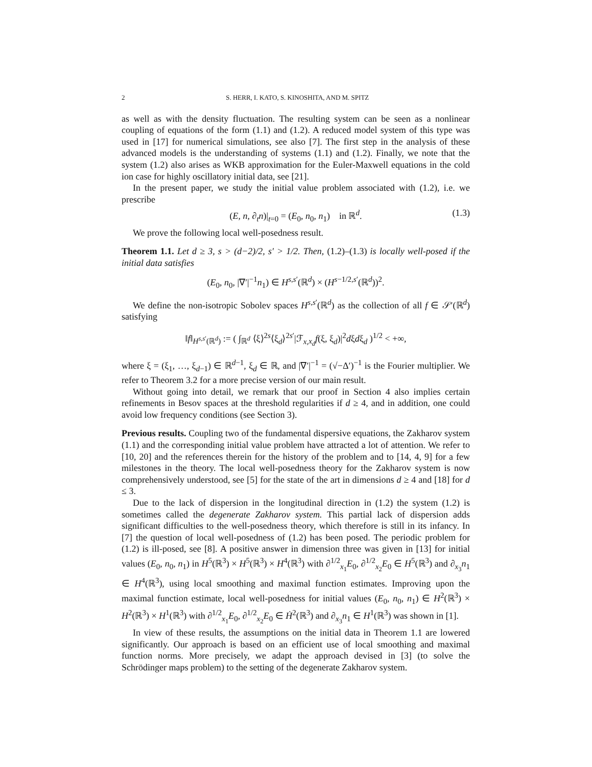2 S. HERR, I. KATO, S. KINOSHITA, AND M. SPITZ
as well as with the density fluctuation. The resulting system can be seen as a nonlinear coupling of equations of the form (1.1) and (1.2). A reduced model system of this type was used in [17] for numerical simulations, see also [7]. The first step in the analysis of these advanced models is the understanding of systems (1.1) and (1.2). Finally, we note that the system (1.2) also arises as WKB approximation for the Euler-Maxwell equations in the cold ion case for highly oscillatory initial data, see [21].
In the present paper, we study the initial value problem associated with (1.2), i.e. we prescribe
(E, n, ∂<sub>t</sub>n)|<sub>t=0</sub> = (E<sub>0</sub>, n<sub>0</sub>, n<sub>1</sub>) in ℝ<sup>d</sup>. (1.3)
We prove the following local well-posedness result.
Theorem 1.1. Let d ≥ 3, s > (d−2)/2, s′ > 1/2. Then, (1.2)–(1.3) is locally well-posed if the initial data satisfies
(E<sub>0</sub>, n<sub>0</sub>, |∇′|<sup>−1</sup>n<sub>1</sub>) ∈ H<sup>s,s′</sup>(ℝ<sup>d</sup>) × (H<sup>s−1/2,s′</sup>(ℝ<sup>d</sup>))<sup>2</sup>.
We define the non-isotropic Sobolev spaces H<sup>s,s′</sup>(ℝ<sup>d</sup>) as the collection of all f ∈ 𝒮′(ℝ<sup>d</sup>) satisfying
‖f‖<sub>H<sup>s,s′</sup>(ℝ<sup>d</sup>)</sub> := ( ∫<sub>ℝ<sup>d</sup></sub> ⟨ξ⟩<sup>2s</sup>⟨ξ<sub>d</sub>⟩<sup>2s′</sup>|ℱ<sub>x,x<sub>d</sub></sub>f(ξ, ξ<sub>d</sub>)|<sup>2</sup>dξdξ<sub>d</sub> )<sup>1/2</sup> < +∞,
where ξ = (ξ<sub>1</sub>, …, ξ<sub>d−1</sub>) ∈ ℝ<sup>d−1</sup>, ξ<sub>d</sub> ∈ ℝ, and |∇′|<sup>−1</sup> = (√−Δ′)<sup>−1</sup> is the Fourier multiplier. We refer to Theorem 3.2 for a more precise version of our main result.
Without going into detail, we remark that our proof in Section 4 also implies certain refinements in Besov spaces at the threshold regularities if d ≥ 4, and in addition, one could avoid low frequency conditions (see Section 3).
Previous results. Coupling two of the fundamental dispersive equations, the Zakharov system (1.1) and the corresponding initial value problem have attracted a lot of attention. We refer to [10, 20] and the references therein for the history of the problem and to [14, 4, 9] for a few milestones in the theory. The local well-posedness theory for the Zakharov system is now comprehensively understood, see [5] for the state of the art in dimensions d ≥ 4 and [18] for d ≤ 3.
Due to the lack of dispersion in the longitudinal direction in (1.2) the system (1.2) is sometimes called the degenerate Zakharov system. This partial lack of dispersion adds significant difficulties to the well-posedness theory, which therefore is still in its infancy. In [7] the question of local well-posedness of (1.2) has been posed. The periodic problem for (1.2) is ill-posed, see [8]. A positive answer in dimension three was given in [13] for initial values (E<sub>0</sub>, n<sub>0</sub>, n<sub>1</sub>) in H<sup>5</sup>(ℝ<sup>3</sup>) × H<sup>5</sup>(ℝ<sup>3</sup>) × H<sup>4</sup>(ℝ<sup>3</sup>) with ∂<sup>1/2</sup><sub>x<sub>1</sub></sub>E<sub>0</sub>, ∂<sup>1/2</sup><sub>x<sub>2</sub></sub>E<sub>0</sub> ∈ H<sup>5</sup>(ℝ<sup>3</sup>) and ∂<sub>x<sub>3</sub></sub>n<sub>1</sub> ∈ H<sup>4</sup>(ℝ<sup>3</sup>), using local smoothing and maximal function estimates. Improving upon the maximal function estimate, local well-posedness for initial values (E<sub>0</sub>, n<sub>0</sub>, n<sub>1</sub>) ∈ H<sup>2</sup>(ℝ<sup>3</sup>) × H<sup>2</sup>(ℝ<sup>3</sup>) × H<sup>1</sup>(ℝ<sup>3</sup>) with ∂<sup>1/2</sup><sub>x<sub>1</sub></sub>E<sub>0</sub>, ∂<sup>1/2</sup><sub>x<sub>2</sub></sub>E<sub>0</sub> ∈ Ḣ<sup>2</sup>(ℝ<sup>3</sup>) and ∂<sub>x<sub>3</sub></sub>n<sub>1</sub> ∈ H<sup>1</sup>(ℝ<sup>3</sup>) was shown in [1].
In view of these results, the assumptions on the initial data in Theorem 1.1 are lowered significantly. Our approach is based on an efficient use of local smoothing and maximal function norms. More precisely, we adapt the approach devised in [3] (to solve the Schrödinger maps problem) to the setting of the degenerate Zakharov system.